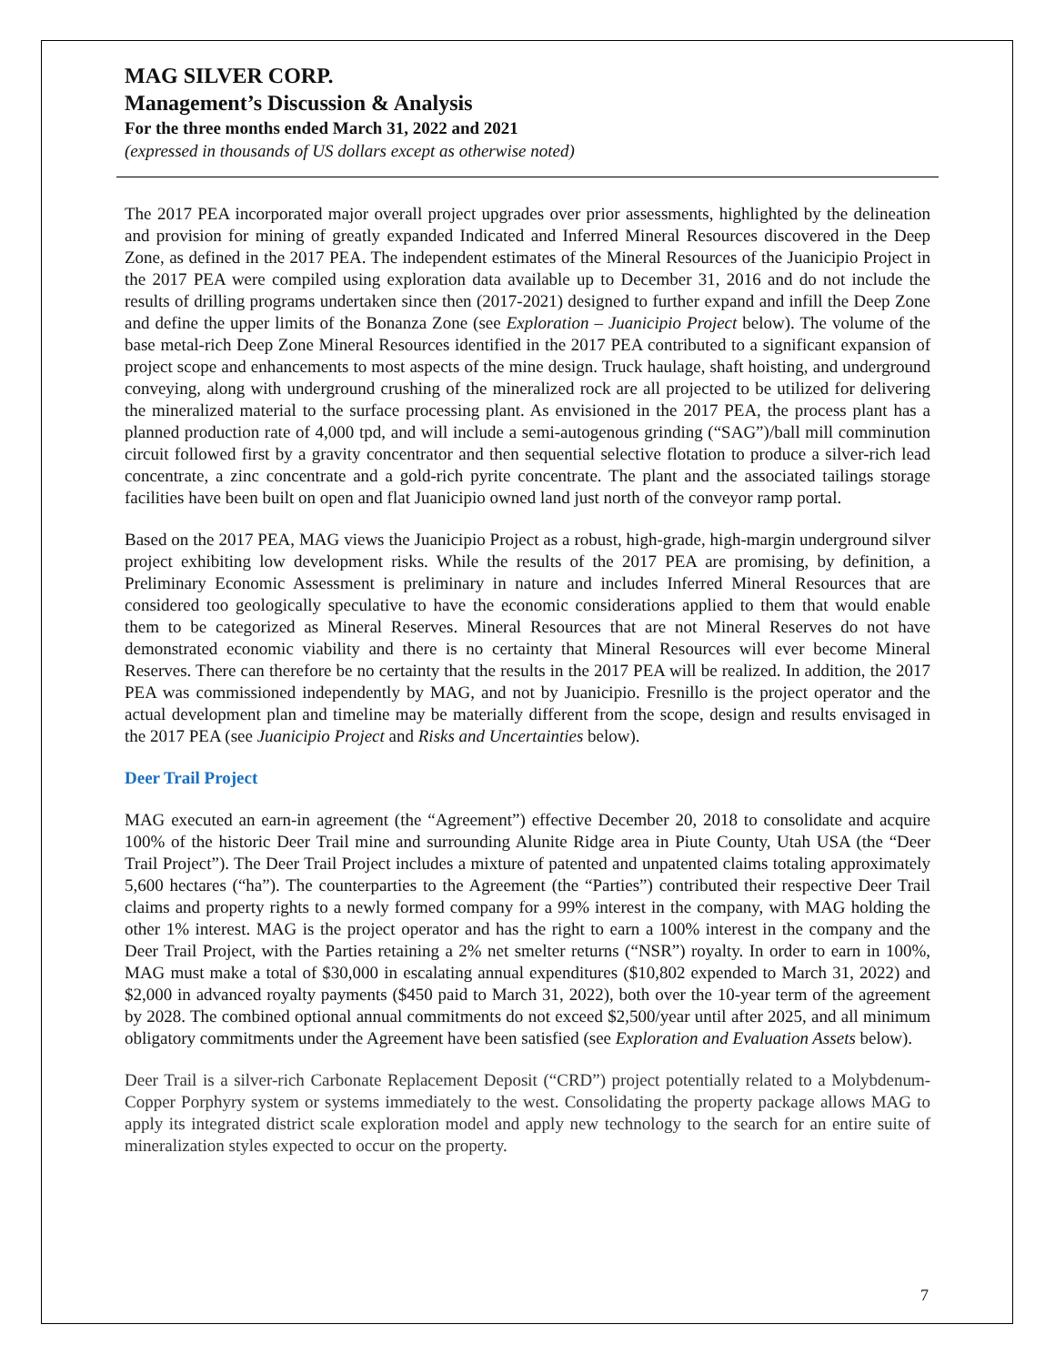MAG SILVER CORP.
Management’s Discussion & Analysis
For the three months ended March 31, 2022 and 2021
(expressed in thousands of US dollars except as otherwise noted)
The 2017 PEA incorporated major overall project upgrades over prior assessments, highlighted by the delineation and provision for mining of greatly expanded Indicated and Inferred Mineral Resources discovered in the Deep Zone, as defined in the 2017 PEA. The independent estimates of the Mineral Resources of the Juanicipio Project in the 2017 PEA were compiled using exploration data available up to December 31, 2016 and do not include the results of drilling programs undertaken since then (2017-2021) designed to further expand and infill the Deep Zone and define the upper limits of the Bonanza Zone (see Exploration – Juanicipio Project below). The volume of the base metal-rich Deep Zone Mineral Resources identified in the 2017 PEA contributed to a significant expansion of project scope and enhancements to most aspects of the mine design. Truck haulage, shaft hoisting, and underground conveying, along with underground crushing of the mineralized rock are all projected to be utilized for delivering the mineralized material to the surface processing plant. As envisioned in the 2017 PEA, the process plant has a planned production rate of 4,000 tpd, and will include a semi-autogenous grinding (“SAG”)/ball mill comminution circuit followed first by a gravity concentrator and then sequential selective flotation to produce a silver-rich lead concentrate, a zinc concentrate and a gold-rich pyrite concentrate. The plant and the associated tailings storage facilities have been built on open and flat Juanicipio owned land just north of the conveyor ramp portal.
Based on the 2017 PEA, MAG views the Juanicipio Project as a robust, high-grade, high-margin underground silver project exhibiting low development risks. While the results of the 2017 PEA are promising, by definition, a Preliminary Economic Assessment is preliminary in nature and includes Inferred Mineral Resources that are considered too geologically speculative to have the economic considerations applied to them that would enable them to be categorized as Mineral Reserves. Mineral Resources that are not Mineral Reserves do not have demonstrated economic viability and there is no certainty that Mineral Resources will ever become Mineral Reserves. There can therefore be no certainty that the results in the 2017 PEA will be realized. In addition, the 2017 PEA was commissioned independently by MAG, and not by Juanicipio. Fresnillo is the project operator and the actual development plan and timeline may be materially different from the scope, design and results envisaged in the 2017 PEA (see Juanicipio Project and Risks and Uncertainties below).
Deer Trail Project
MAG executed an earn-in agreement (the “Agreement”) effective December 20, 2018 to consolidate and acquire 100% of the historic Deer Trail mine and surrounding Alunite Ridge area in Piute County, Utah USA (the “Deer Trail Project”). The Deer Trail Project includes a mixture of patented and unpatented claims totaling approximately 5,600 hectares (“ha”). The counterparties to the Agreement (the “Parties”) contributed their respective Deer Trail claims and property rights to a newly formed company for a 99% interest in the company, with MAG holding the other 1% interest. MAG is the project operator and has the right to earn a 100% interest in the company and the Deer Trail Project, with the Parties retaining a 2% net smelter returns (“NSR”) royalty. In order to earn in 100%, MAG must make a total of $30,000 in escalating annual expenditures ($10,802 expended to March 31, 2022) and $2,000 in advanced royalty payments ($450 paid to March 31, 2022), both over the 10-year term of the agreement by 2028. The combined optional annual commitments do not exceed $2,500/year until after 2025, and all minimum obligatory commitments under the Agreement have been satisfied (see Exploration and Evaluation Assets below).
Deer Trail is a silver-rich Carbonate Replacement Deposit (“CRD”) project potentially related to a Molybdenum-Copper Porphyry system or systems immediately to the west. Consolidating the property package allows MAG to apply its integrated district scale exploration model and apply new technology to the search for an entire suite of mineralization styles expected to occur on the property.
7